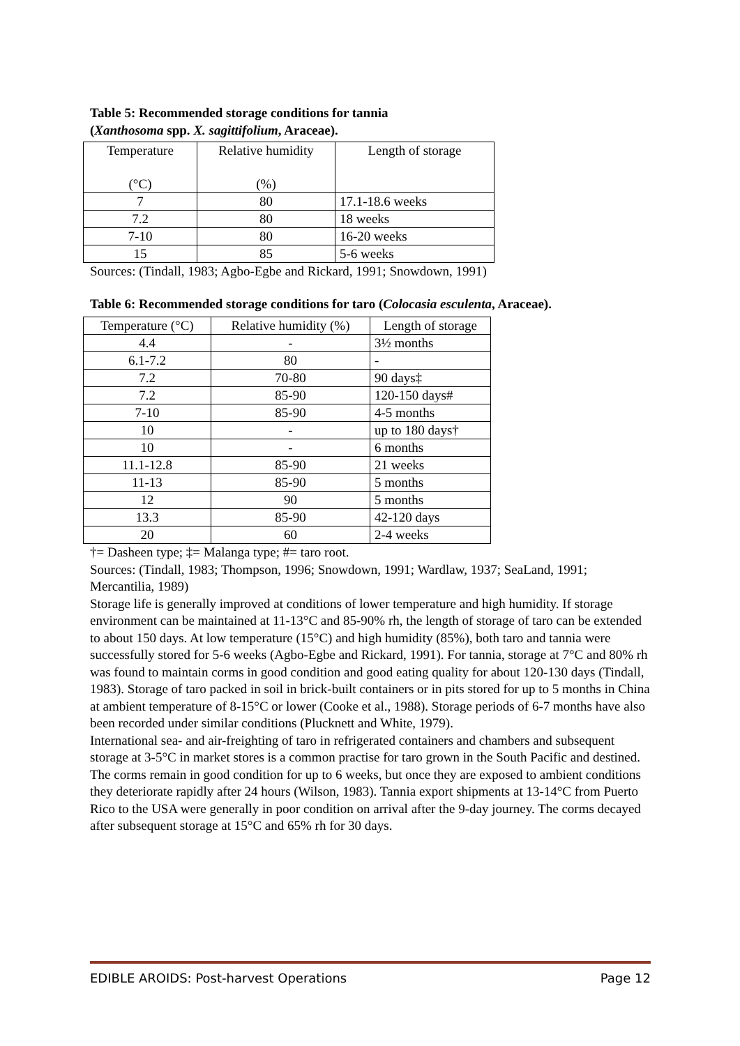Table 5: Recommended storage conditions for tannia
(Xanthosoma spp. X. sagittifolium, Araceae).
| Temperature (°C) | Relative humidity (%) | Length of storage |
| --- | --- | --- |
| 7 | 80 | 17.1-18.6 weeks |
| 7.2 | 80 | 18 weeks |
| 7-10 | 80 | 16-20 weeks |
| 15 | 85 | 5-6 weeks |
Sources: (Tindall, 1983; Agbo-Egbe and Rickard, 1991; Snowdown, 1991)
Table 6: Recommended storage conditions for taro (Colocasia esculenta, Araceae).
| Temperature (°C) | Relative humidity (%) | Length of storage |
| --- | --- | --- |
| 4.4 | - | 3½ months |
| 6.1-7.2 | 80 | - |
| 7.2 | 70-80 | 90 days‡ |
| 7.2 | 85-90 | 120-150 days# |
| 7-10 | 85-90 | 4-5 months |
| 10 | - | up to 180 days† |
| 10 | - | 6 months |
| 11.1-12.8 | 85-90 | 21 weeks |
| 11-13 | 85-90 | 5 months |
| 12 | 90 | 5 months |
| 13.3 | 85-90 | 42-120 days |
| 20 | 60 | 2-4 weeks |
†= Dasheen type; ‡= Malanga type; #= taro root.
Sources: (Tindall, 1983; Thompson, 1996; Snowdown, 1991; Wardlaw, 1937; SeaLand, 1991; Mercantilia, 1989)
Storage life is generally improved at conditions of lower temperature and high humidity. If storage environment can be maintained at 11-13°C and 85-90% rh, the length of storage of taro can be extended to about 150 days. At low temperature (15°C) and high humidity (85%), both taro and tannia were successfully stored for 5-6 weeks (Agbo-Egbe and Rickard, 1991). For tannia, storage at 7°C and 80% rh was found to maintain corms in good condition and good eating quality for about 120-130 days (Tindall, 1983). Storage of taro packed in soil in brick-built containers or in pits stored for up to 5 months in China at ambient temperature of 8-15°C or lower (Cooke et al., 1988). Storage periods of 6-7 months have also been recorded under similar conditions (Plucknett and White, 1979).
International sea- and air-freighting of taro in refrigerated containers and chambers and subsequent storage at 3-5°C in market stores is a common practise for taro grown in the South Pacific and destined. The corms remain in good condition for up to 6 weeks, but once they are exposed to ambient conditions they deteriorate rapidly after 24 hours (Wilson, 1983). Tannia export shipments at 13-14°C from Puerto Rico to the USA were generally in poor condition on arrival after the 9-day journey. The corms decayed after subsequent storage at 15°C and 65% rh for 30 days.
EDIBLE AROIDS: Post-harvest Operations Page 12